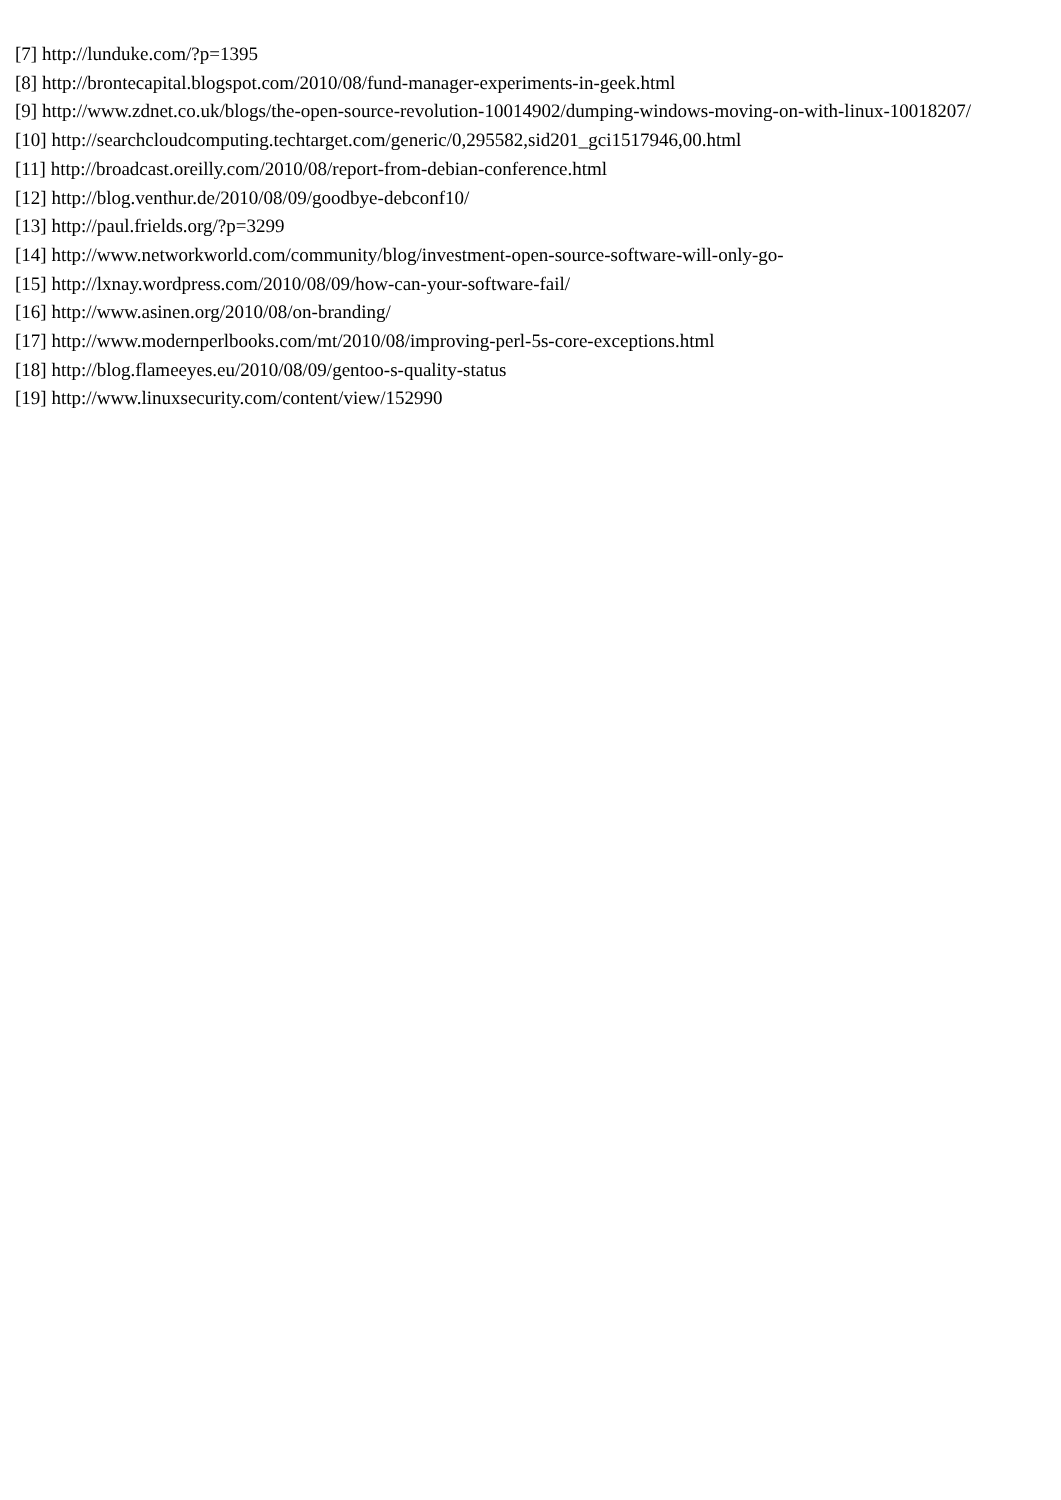[7] http://lunduke.com/?p=1395
[8] http://brontecapital.blogspot.com/2010/08/fund-manager-experiments-in-geek.html
[9] http://www.zdnet.co.uk/blogs/the-open-source-revolution-10014902/dumping-windows-moving-on-with-linux-10018207/
[10] http://searchcloudcomputing.techtarget.com/generic/0,295582,sid201_gci1517946,00.html
[11] http://broadcast.oreilly.com/2010/08/report-from-debian-conference.html
[12] http://blog.venthur.de/2010/08/09/goodbye-debconf10/
[13] http://paul.frields.org/?p=3299
[14] http://www.networkworld.com/community/blog/investment-open-source-software-will-only-go-
[15] http://lxnay.wordpress.com/2010/08/09/how-can-your-software-fail/
[16] http://www.asinen.org/2010/08/on-branding/
[17] http://www.modernperlbooks.com/mt/2010/08/improving-perl-5s-core-exceptions.html
[18] http://blog.flameeyes.eu/2010/08/09/gentoo-s-quality-status
[19] http://www.linuxsecurity.com/content/view/152990